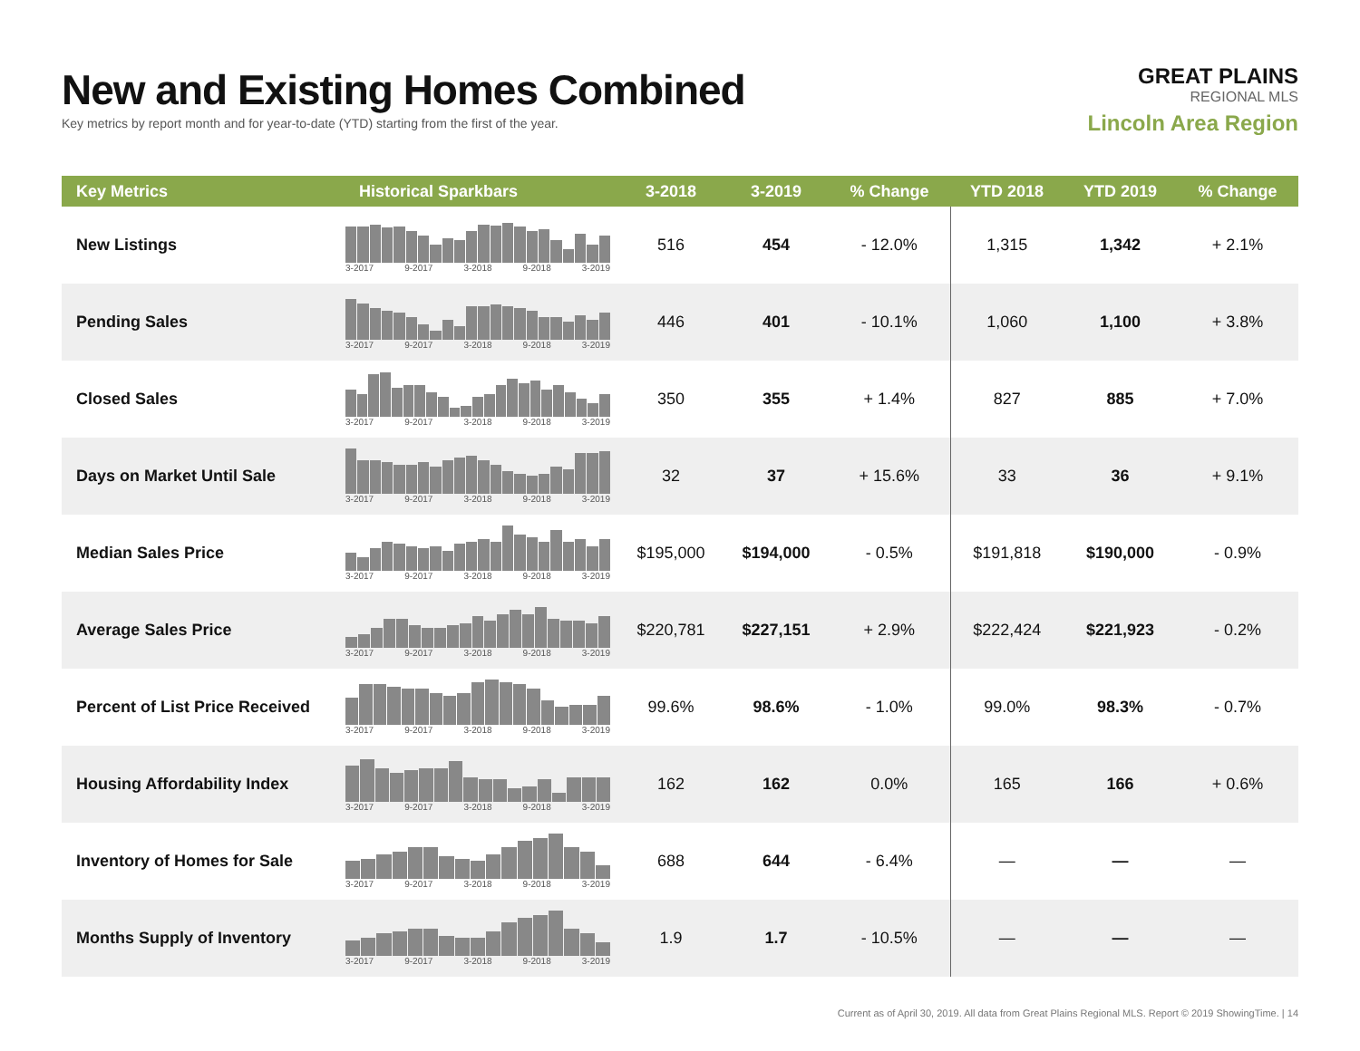New and Existing Homes Combined
Key metrics by report month and for year-to-date (YTD) starting from the first of the year.
GREAT PLAINS
REGIONAL MLS
Lincoln Area Region
| Key Metrics | Historical Sparkbars | 3-2018 | 3-2019 | % Change | YTD 2018 | YTD 2019 | % Change |
| --- | --- | --- | --- | --- | --- | --- | --- |
| New Listings | 3-2017 9-2017 3-2018 9-2018 3-2019 | 516 | 454 | - 12.0% | 1,315 | 1,342 | + 2.1% |
| Pending Sales | 3-2017 9-2017 3-2018 9-2018 3-2019 | 446 | 401 | - 10.1% | 1,060 | 1,100 | + 3.8% |
| Closed Sales | 3-2017 9-2017 3-2018 9-2018 3-2019 | 350 | 355 | + 1.4% | 827 | 885 | + 7.0% |
| Days on Market Until Sale | 3-2017 9-2017 3-2018 9-2018 3-2019 | 32 | 37 | + 15.6% | 33 | 36 | + 9.1% |
| Median Sales Price | 3-2017 9-2017 3-2018 9-2018 3-2019 | $195,000 | $194,000 | - 0.5% | $191,818 | $190,000 | - 0.9% |
| Average Sales Price | 3-2017 9-2017 3-2018 9-2018 3-2019 | $220,781 | $227,151 | + 2.9% | $222,424 | $221,923 | - 0.2% |
| Percent of List Price Received | 3-2017 9-2017 3-2018 9-2018 3-2019 | 99.6% | 98.6% | - 1.0% | 99.0% | 98.3% | - 0.7% |
| Housing Affordability Index | 3-2017 9-2017 3-2018 9-2018 3-2019 | 162 | 162 | 0.0% | 165 | 166 | + 0.6% |
| Inventory of Homes for Sale | 3-2017 9-2017 3-2018 9-2018 3-2019 | 688 | 644 | - 6.4% | — | — | — |
| Months Supply of Inventory | 3-2017 9-2017 3-2018 9-2018 3-2019 | 1.9 | 1.7 | - 10.5% | — | — | — |
Current as of April 30, 2019. All data from Great Plains Regional MLS. Report © 2019 ShowingTime. | 14